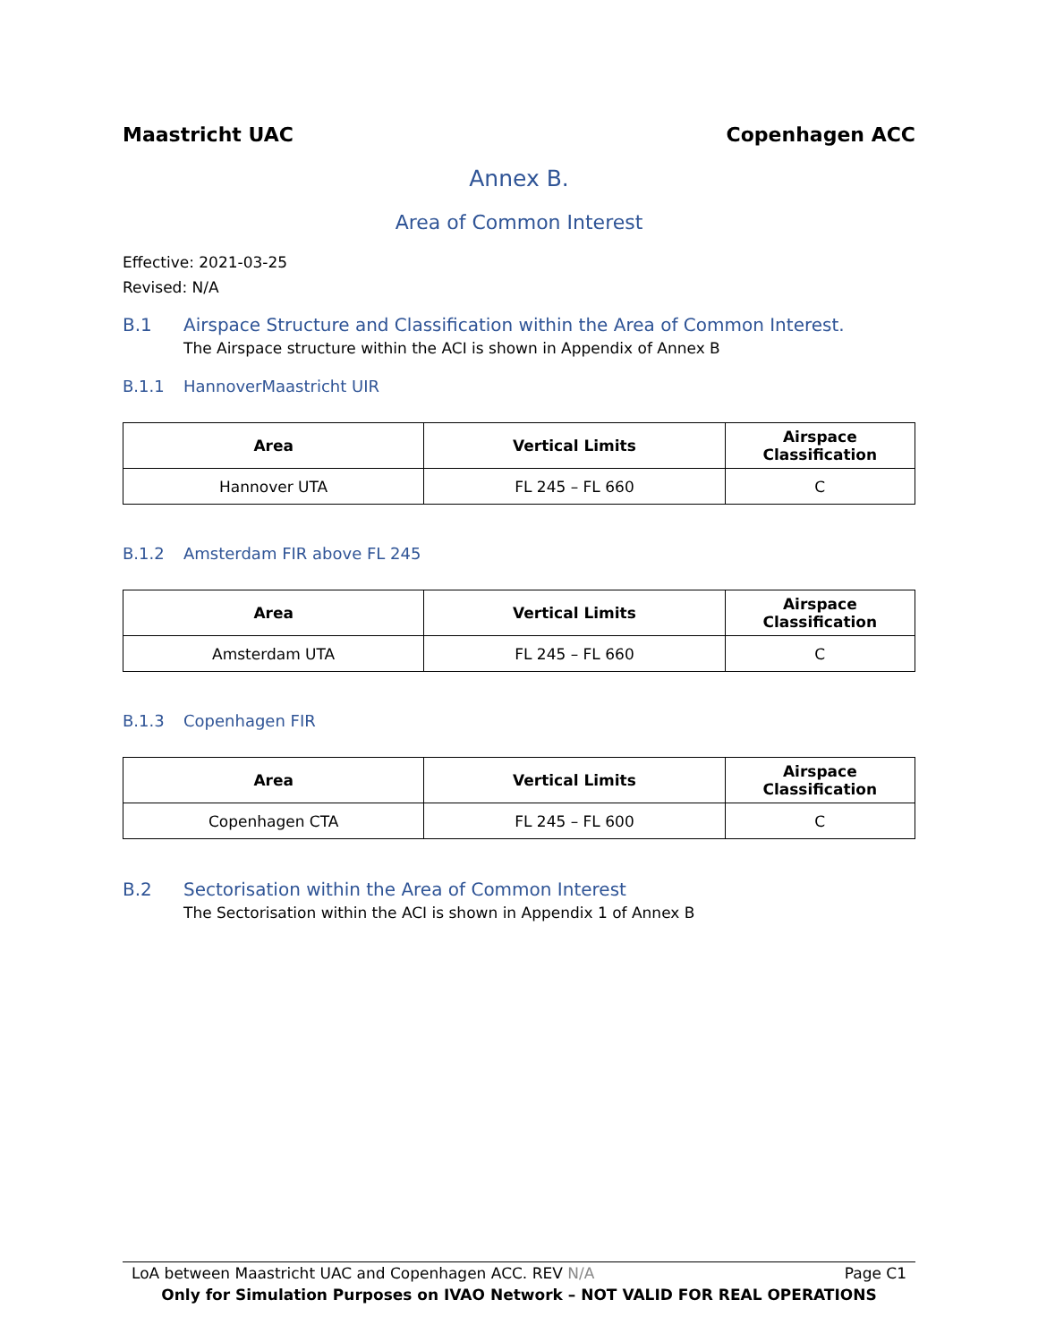Maastricht UAC Copenhagen ACC
Annex B.
Area of Common Interest
Effective: 2021-03-25
Revised: N/A
B.1 Airspace Structure and Classification within the Area of Common Interest.
The Airspace structure within the ACI is shown in Appendix of Annex B
B.1.1 HannoverMaastricht UIR
| Area | Vertical Limits | Airspace Classification |
| --- | --- | --- |
| Hannover UTA | FL 245 – FL 660 | C |
B.1.2 Amsterdam FIR above FL 245
| Area | Vertical Limits | Airspace Classification |
| --- | --- | --- |
| Amsterdam UTA | FL 245 – FL 660 | C |
B.1.3 Copenhagen FIR
| Area | Vertical Limits | Airspace Classification |
| --- | --- | --- |
| Copenhagen CTA | FL 245 – FL 600 | C |
B.2 Sectorisation within the Area of Common Interest
The Sectorisation within the ACI is shown in Appendix 1 of Annex B
LoA between Maastricht UAC and Copenhagen ACC. REV N/A Page C1
Only for Simulation Purposes on IVAO Network – NOT VALID FOR REAL OPERATIONS